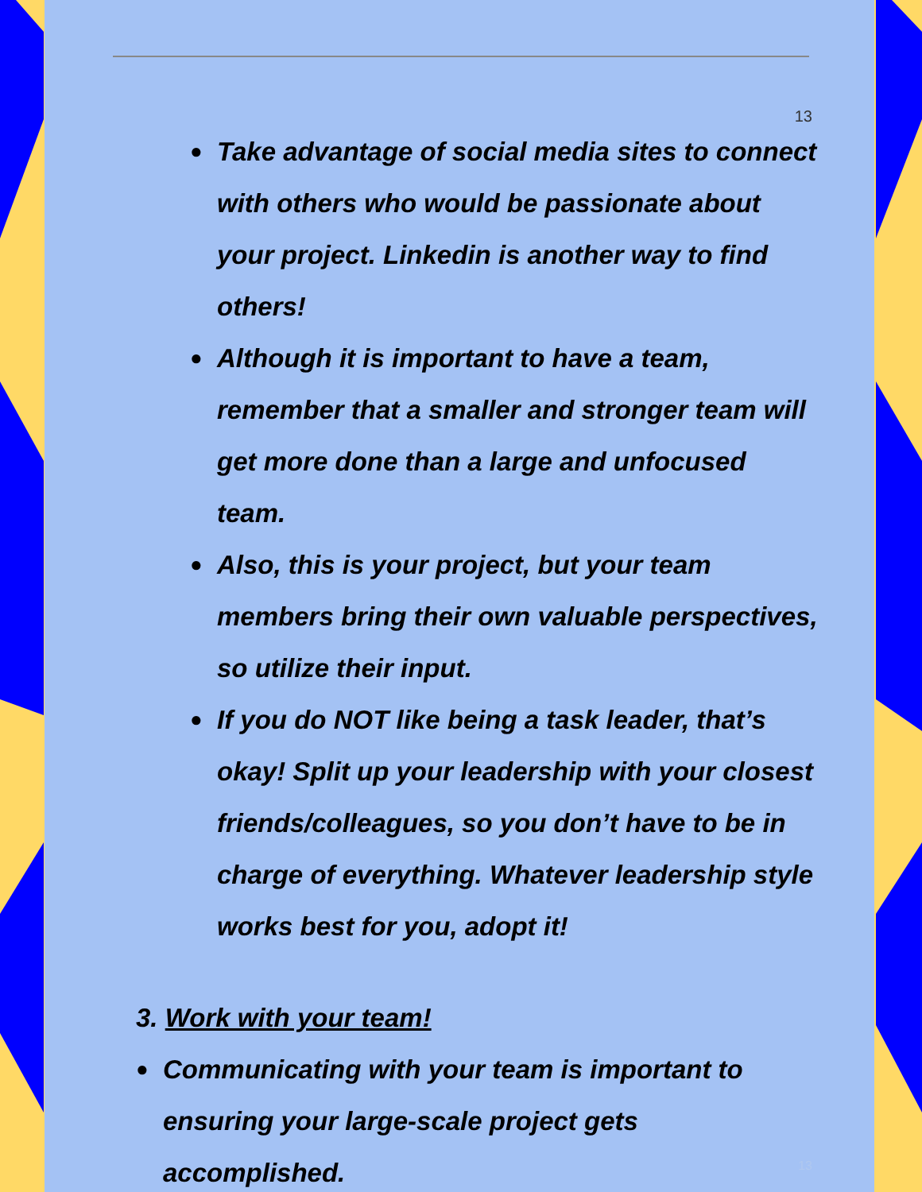13
● Take advantage of social media sites to connect with others who would be passionate about your project. Linkedin is another way to find others!
● Although it is important to have a team, remember that a smaller and stronger team will get more done than a large and unfocused team.
● Also, this is your project, but your team members bring their own valuable perspectives, so utilize their input.
● If you do NOT like being a task leader, that’s okay! Split up your leadership with your closest friends/colleagues, so you don’t have to be in charge of everything. Whatever leadership style works best for you, adopt it!
3. Work with your team!
● Communicating with your team is important to ensuring your large-scale project gets accomplished.
13